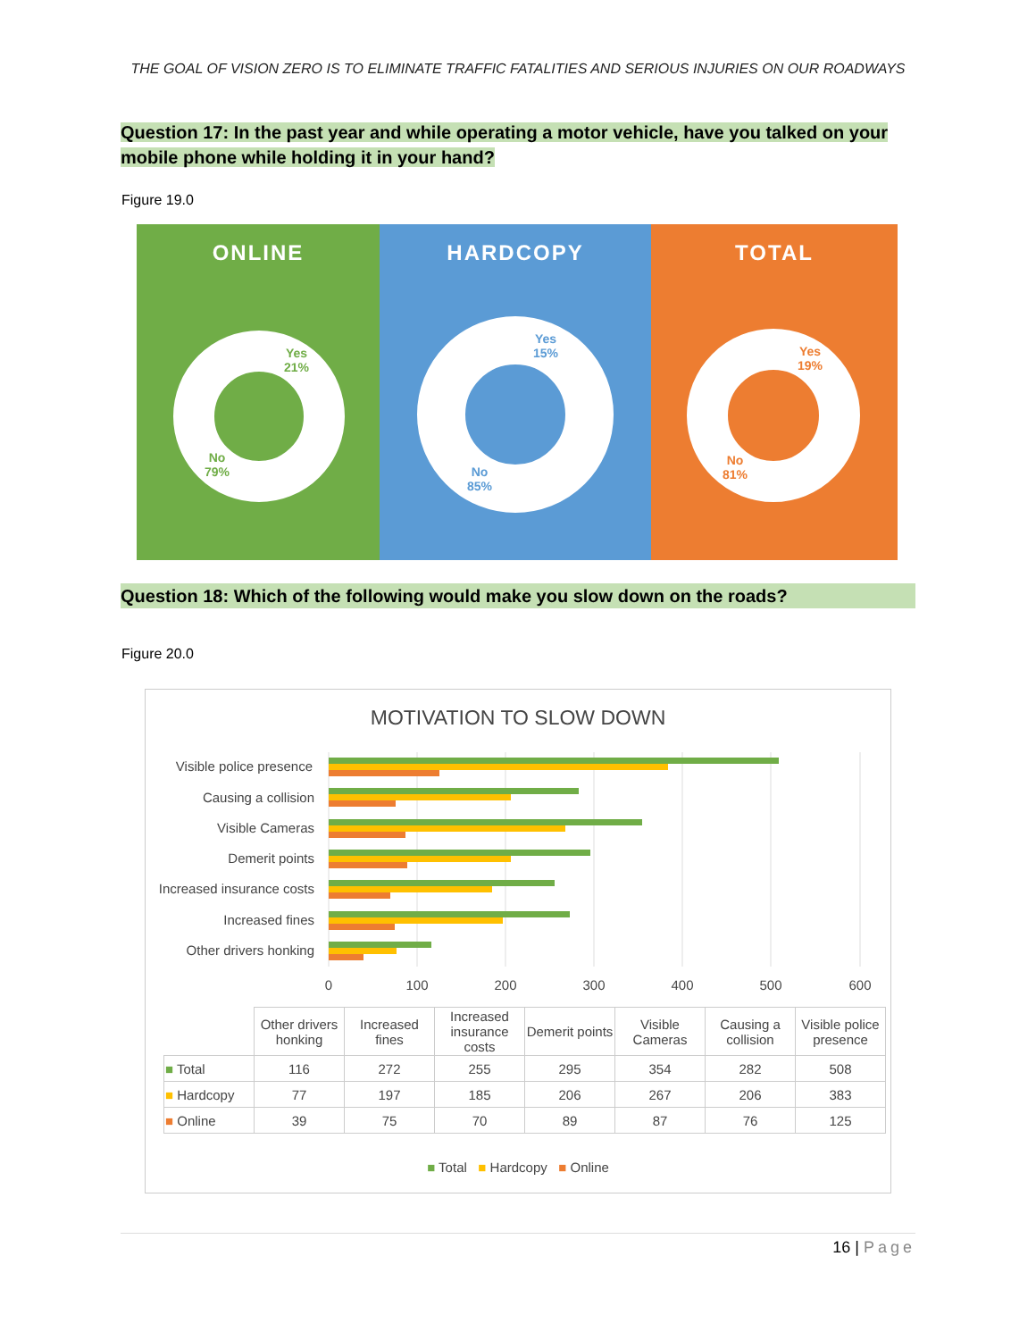THE GOAL OF VISION ZERO IS TO ELIMINATE TRAFFIC FATALITIES AND SERIOUS INJURIES ON OUR ROADWAYS
Question 17: In the past year and while operating a motor vehicle, have you talked on your mobile phone while holding it in your hand?
Figure 19.0
ONLINE
Yes
21%
No
79%
HARDCOPY
Yes
15%
No
85%
TOTAL
Yes
19%
No
81%
Question 18: Which of the following would make you slow down on the roads?
Figure 20.0
MOTIVATION TO SLOW DOWN
Visible police presence
Causing a collision
Visible Cameras
Demerit points
Increased insurance costs
Increased fines
Other drivers honking
0
100
200
300
400
500
600
| | Other drivers honking | Increased fines | Increased insurance costs | Demerit points | Visible Cameras | Causing a collision | Visible police presence |
| --- | --- | --- | --- | --- | --- | --- | --- |
| ■ Total | 116 | 272 | 255 | 295 | 354 | 282 | 508 |
| ■ Hardcopy | 77 | 197 | 185 | 206 | 267 | 206 | 383 |
| ■ Online | 39 | 75 | 70 | 89 | 87 | 76 | 125 |
■ Total ■ Hardcopy ■ Online
16 | Page